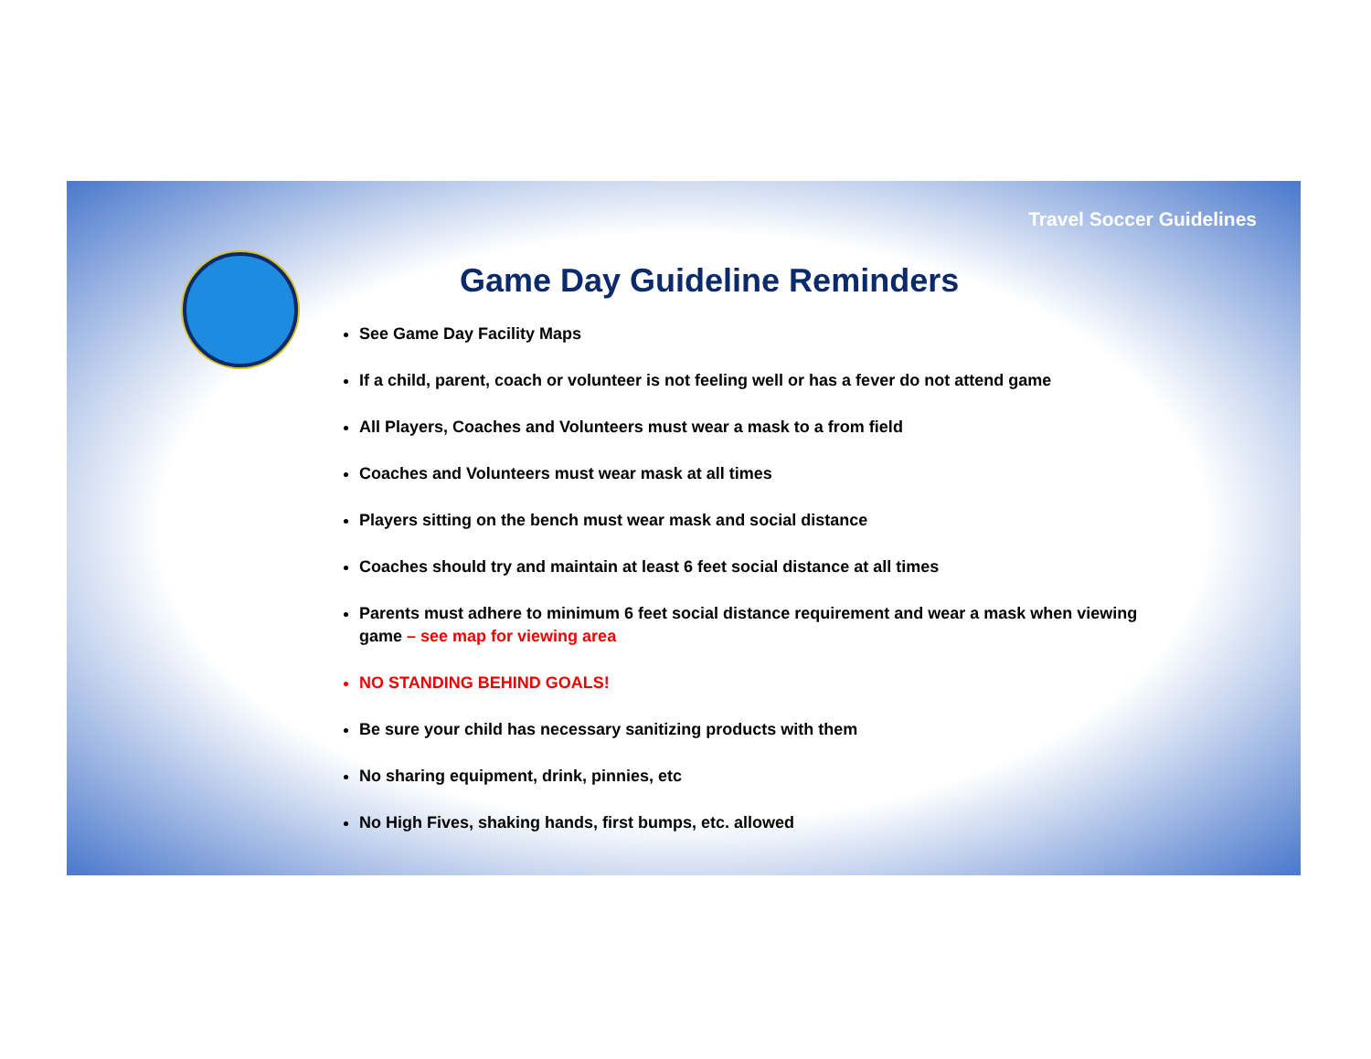Travel Soccer Guidelines
Game Day Guideline Reminders
See Game Day Facility Maps
If a child, parent, coach or volunteer is not feeling well or has a fever do not attend game
All Players, Coaches and Volunteers must wear a mask to a from field
Coaches and Volunteers must wear mask at all times
Players sitting on the bench must wear mask and social distance
Coaches should try and maintain at least 6 feet social distance at all times
Parents must adhere to minimum 6 feet social distance requirement and wear a mask when viewing game – see map for viewing area
NO STANDING BEHIND GOALS!
Be sure your child has necessary sanitizing products with them
No sharing equipment, drink, pinnies, etc
No High Fives, shaking hands, first bumps, etc. allowed